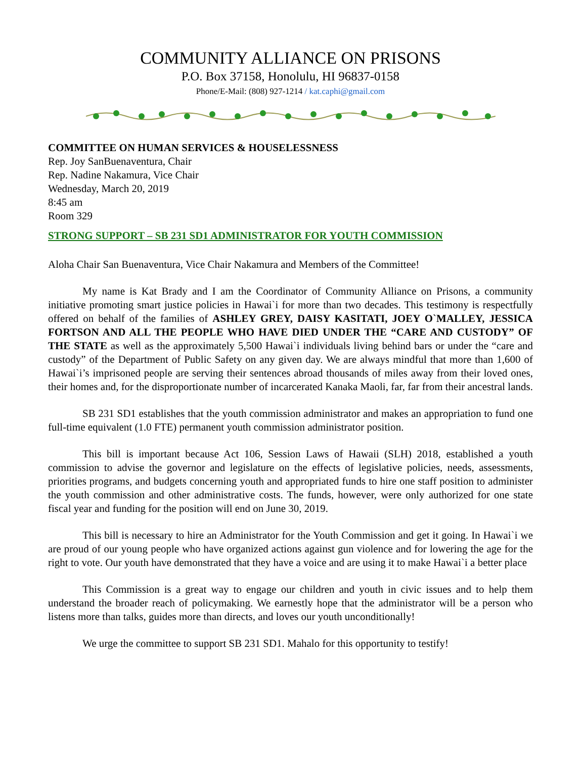COMMUNITY ALLIANCE ON PRISONS
P.O. Box 37158, Honolulu, HI 96837-0158
Phone/E-Mail: (808) 927-1214 / kat.caphi@gmail.com
COMMITTEE ON HUMAN SERVICES & HOUSELESSNESS
Rep. Joy SanBuenaventura, Chair
Rep. Nadine Nakamura, Vice Chair
Wednesday, March 20, 2019
8:45 am
Room 329
STRONG SUPPORT – SB 231 SD1 ADMINISTRATOR FOR YOUTH COMMISSION
Aloha Chair San Buenaventura, Vice Chair Nakamura and Members of the Committee!
My name is Kat Brady and I am the Coordinator of Community Alliance on Prisons, a community initiative promoting smart justice policies in Hawai`i for more than two decades. This testimony is respectfully offered on behalf of the families of ASHLEY GREY, DAISY KASITATI, JOEY O`MALLEY, JESSICA FORTSON AND ALL THE PEOPLE WHO HAVE DIED UNDER THE “CARE AND CUSTODY” OF THE STATE as well as the approximately 5,500 Hawai`i individuals living behind bars or under the “care and custody” of the Department of Public Safety on any given day. We are always mindful that more than 1,600 of Hawai`i’s imprisoned people are serving their sentences abroad thousands of miles away from their loved ones, their homes and, for the disproportionate number of incarcerated Kanaka Maoli, far, far from their ancestral lands.
SB 231 SD1 establishes that the youth commission administrator and makes an appropriation to fund one full-time equivalent (1.0 FTE) permanent youth commission administrator position.
This bill is important because Act 106, Session Laws of Hawaii (SLH) 2018, established a youth commission to advise the governor and legislature on the effects of legislative policies, needs, assessments, priorities programs, and budgets concerning youth and appropriated funds to hire one staff position to administer the youth commission and other administrative costs. The funds, however, were only authorized for one state fiscal year and funding for the position will end on June 30, 2019.
This bill is necessary to hire an Administrator for the Youth Commission and get it going. In Hawai`i we are proud of our young people who have organized actions against gun violence and for lowering the age for the right to vote. Our youth have demonstrated that they have a voice and are using it to make Hawai`i a better place
This Commission is a great way to engage our children and youth in civic issues and to help them understand the broader reach of policymaking. We earnestly hope that the administrator will be a person who listens more than talks, guides more than directs, and loves our youth unconditionally!
We urge the committee to support SB 231 SD1. Mahalo for this opportunity to testify!